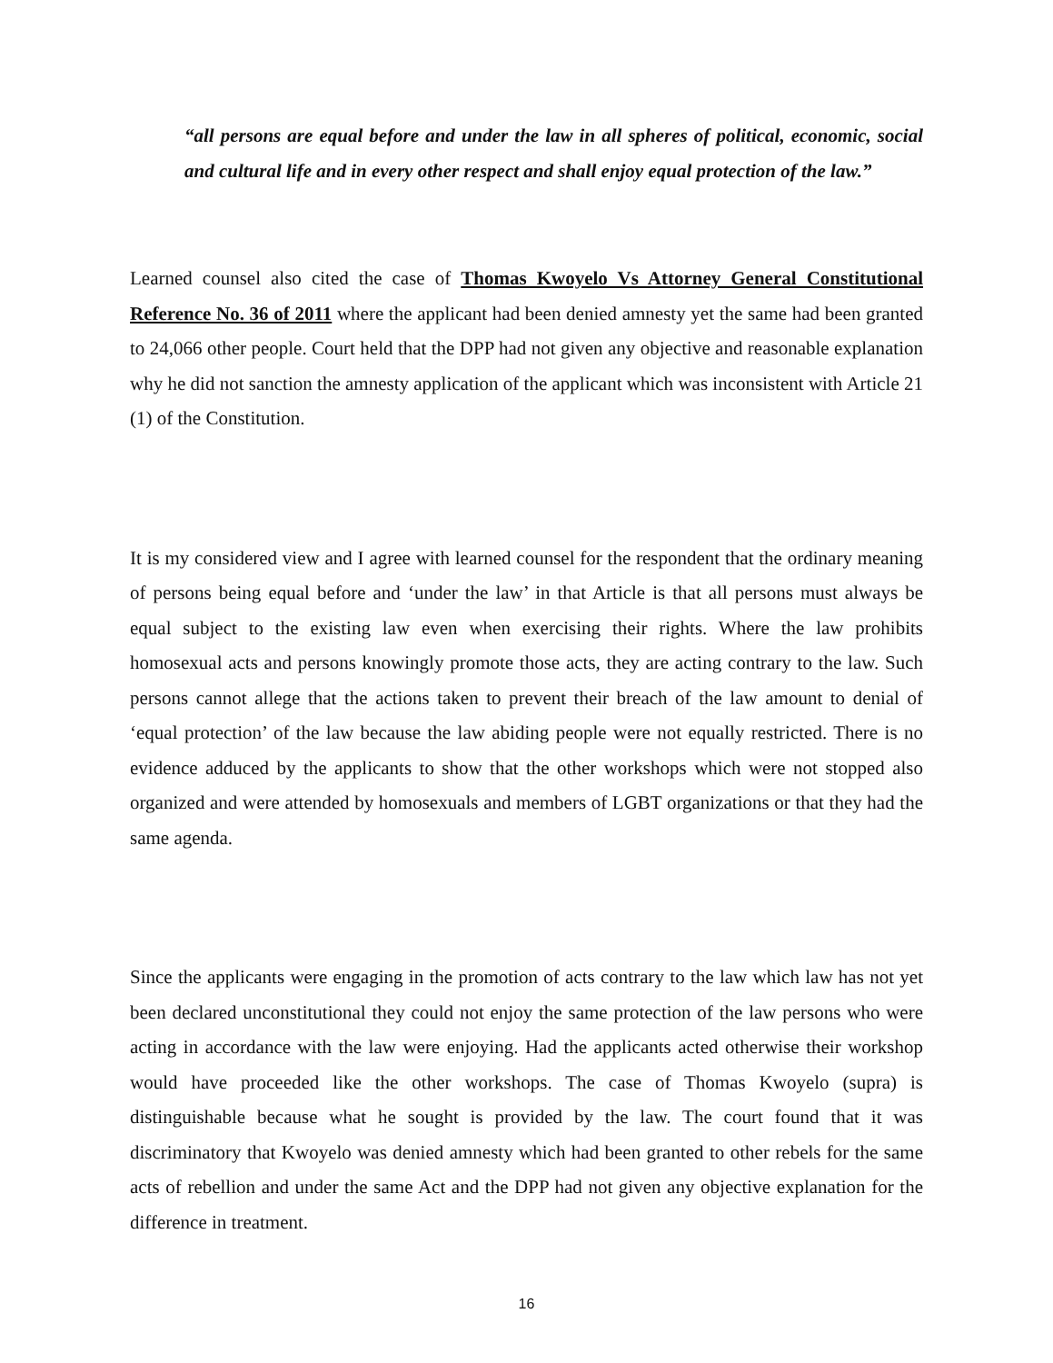“all persons are equal before and under the law in all spheres of political, economic, social and cultural life and in every other respect and shall enjoy equal protection of the law.”
Learned counsel also cited the case of Thomas Kwoyelo Vs Attorney General Constitutional Reference No. 36 of 2011 where the applicant had been denied amnesty yet the same had been granted to 24,066 other people. Court held that the DPP had not given any objective and reasonable explanation why he did not sanction the amnesty application of the applicant which was inconsistent with Article 21 (1) of the Constitution.
It is my considered view and I agree with learned counsel for the respondent that the ordinary meaning of persons being equal before and ‘under the law’ in that Article is that all persons must always be equal subject to the existing law even when exercising their rights. Where the law prohibits homosexual acts and persons knowingly promote those acts, they are acting contrary to the law. Such persons cannot allege that the actions taken to prevent their breach of the law amount to denial of ‘equal protection’ of the law because the law abiding people were not equally restricted. There is no evidence adduced by the applicants to show that the other workshops which were not stopped also organized and were attended by homosexuals and members of LGBT organizations or that they had the same agenda.
Since the applicants were engaging in the promotion of acts contrary to the law which law has not yet been declared unconstitutional they could not enjoy the same protection of the law persons who were acting in accordance with the law were enjoying. Had the applicants acted otherwise their workshop would have proceeded like the other workshops. The case of Thomas Kwoyelo (supra) is distinguishable because what he sought is provided by the law. The court found that it was discriminatory that Kwoyelo was denied amnesty which had been granted to other rebels for the same acts of rebellion and under the same Act and the DPP had not given any objective explanation for the difference in treatment.
16